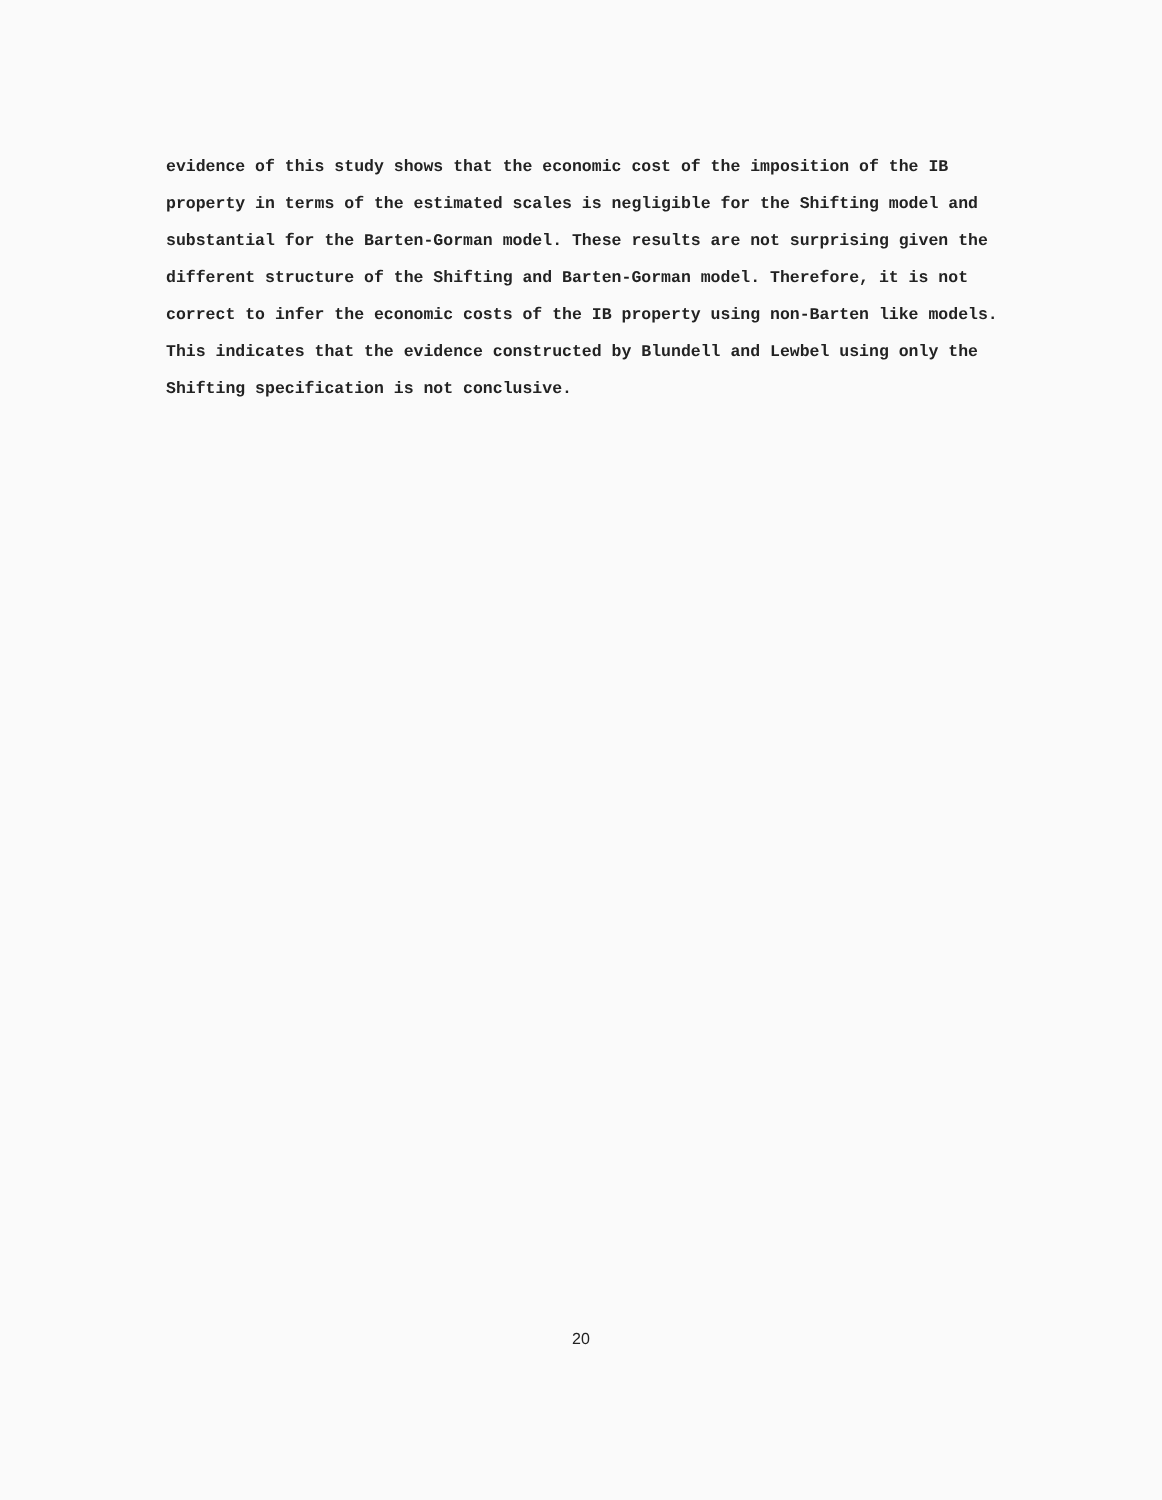evidence of this study shows that the economic cost of the imposition of the IB property in terms of the estimated scales is negligible for the Shifting model and substantial for the Barten-Gorman model. These results are not surprising given the different structure of the Shifting and Barten-Gorman model. Therefore, it is not correct to infer the economic costs of the IB property using non-Barten like models. This indicates that the evidence constructed by Blundell and Lewbel using only the Shifting specification is not conclusive.
20